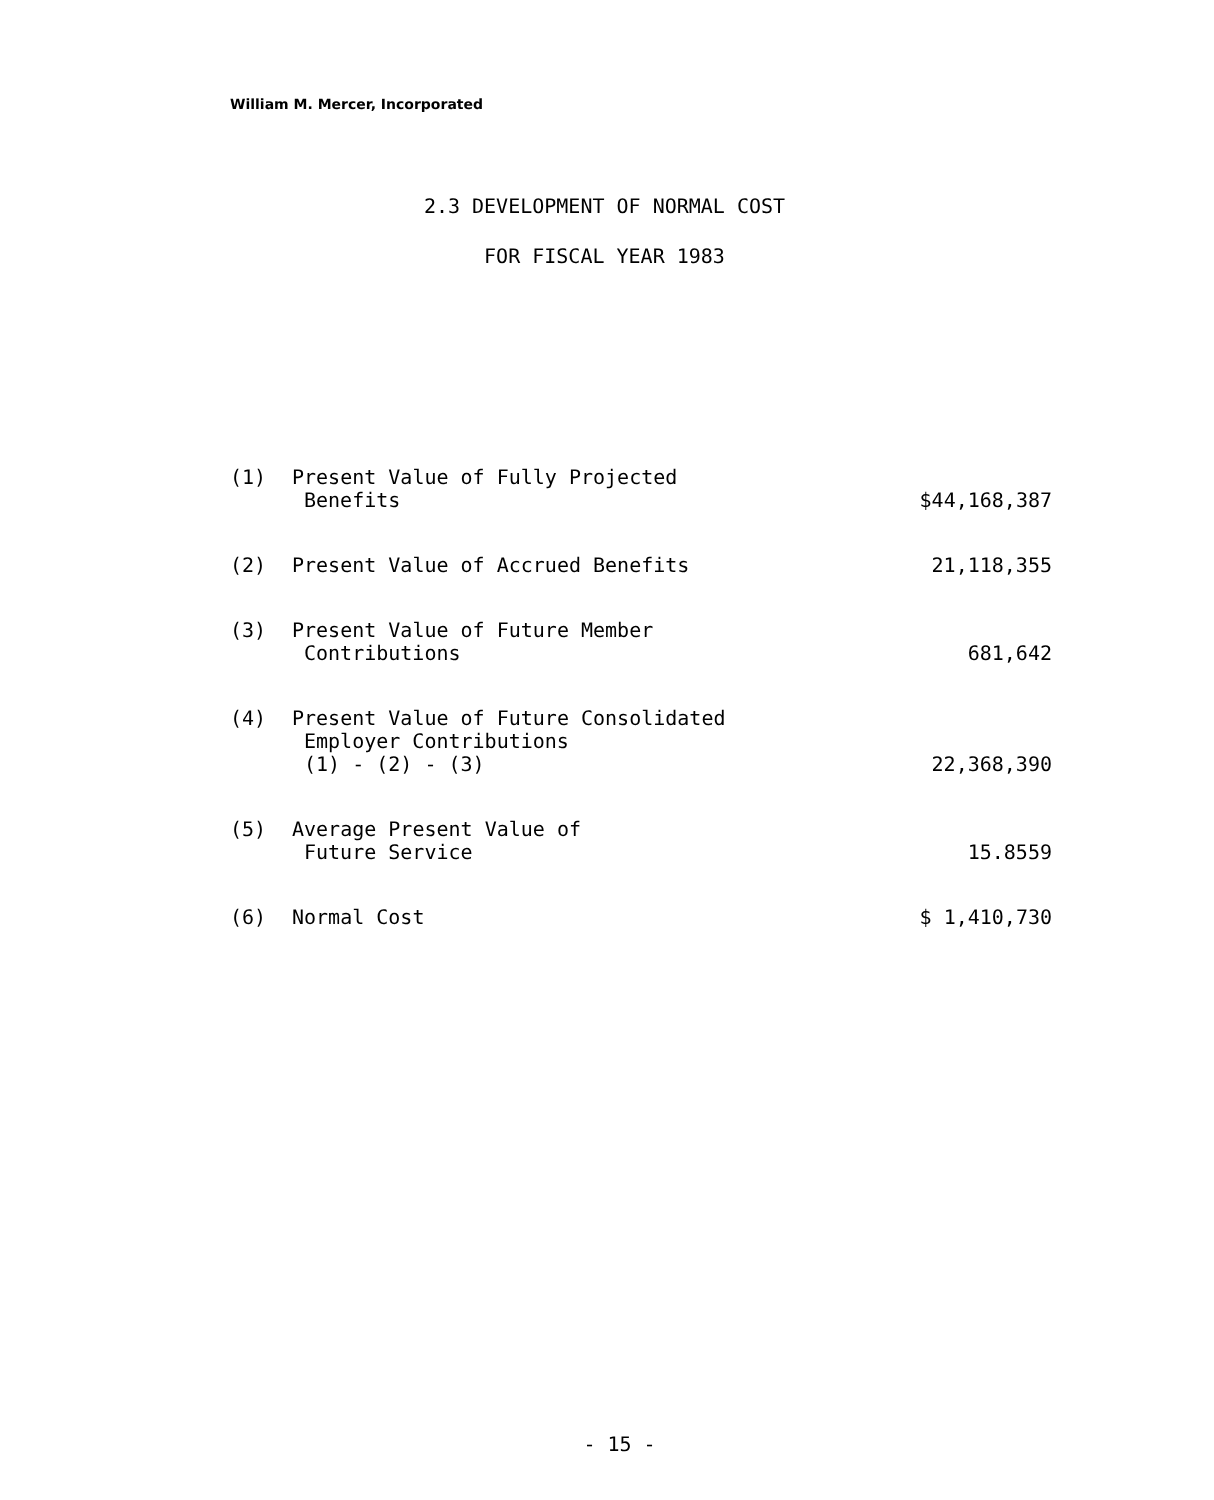William M. Mercer, Incorporated
2.3 DEVELOPMENT OF NORMAL COST
FOR FISCAL YEAR 1983
| (1) | Present Value of Fully Projected Benefits | $44,168,387 |
| (2) | Present Value of Accrued Benefits | 21,118,355 |
| (3) | Present Value of Future Member Contributions | 681,642 |
| (4) | Present Value of Future Consolidated Employer Contributions (1) - (2) - (3) | 22,368,390 |
| (5) | Average Present Value of Future Service | 15.8559 |
| (6) | Normal Cost | $ 1,410,730 |
- 15 -